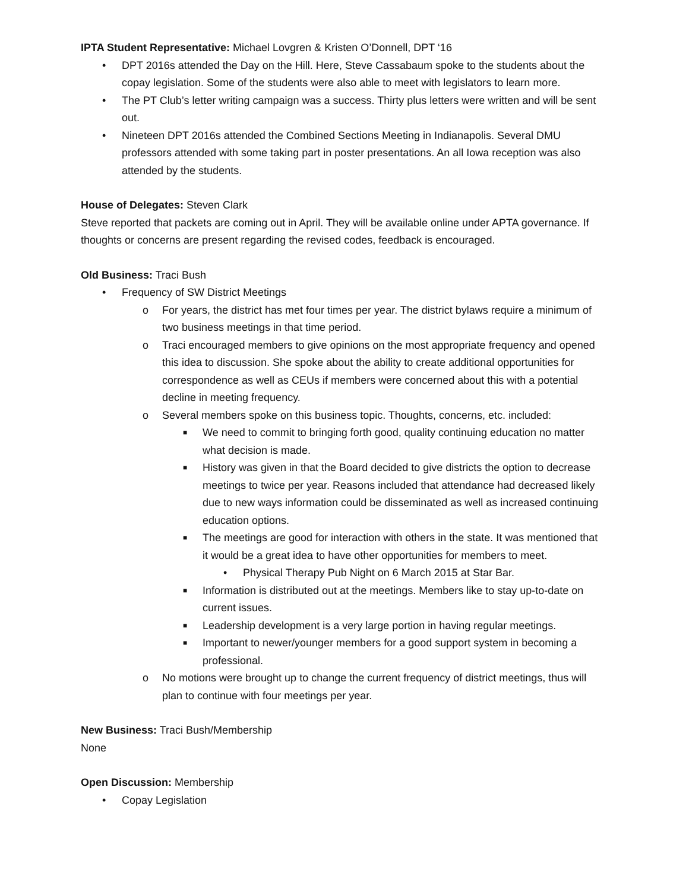IPTA Student Representative: Michael Lovgren & Kristen O’Donnell, DPT ‘16
• DPT 2016s attended the Day on the Hill. Here, Steve Cassabaum spoke to the students about the copay legislation. Some of the students were also able to meet with legislators to learn more.
• The PT Club’s letter writing campaign was a success. Thirty plus letters were written and will be sent out.
• Nineteen DPT 2016s attended the Combined Sections Meeting in Indianapolis. Several DMU professors attended with some taking part in poster presentations. An all Iowa reception was also attended by the students.
House of Delegates: Steven Clark
Steve reported that packets are coming out in April. They will be available online under APTA governance. If thoughts or concerns are present regarding the revised codes, feedback is encouraged.
Old Business: Traci Bush
• Frequency of SW District Meetings
o For years, the district has met four times per year. The district bylaws require a minimum of two business meetings in that time period.
o Traci encouraged members to give opinions on the most appropriate frequency and opened this idea to discussion. She spoke about the ability to create additional opportunities for correspondence as well as CEUs if members were concerned about this with a potential decline in meeting frequency.
o Several members spoke on this business topic. Thoughts, concerns, etc. included:
■ We need to commit to bringing forth good, quality continuing education no matter what decision is made.
■ History was given in that the Board decided to give districts the option to decrease meetings to twice per year. Reasons included that attendance had decreased likely due to new ways information could be disseminated as well as increased continuing education options.
■ The meetings are good for interaction with others in the state. It was mentioned that it would be a great idea to have other opportunities for members to meet.
• Physical Therapy Pub Night on 6 March 2015 at Star Bar.
■ Information is distributed out at the meetings. Members like to stay up-to-date on current issues.
■ Leadership development is a very large portion in having regular meetings.
■ Important to newer/younger members for a good support system in becoming a professional.
o No motions were brought up to change the current frequency of district meetings, thus will plan to continue with four meetings per year.
New Business: Traci Bush/Membership
None
Open Discussion: Membership
• Copay Legislation